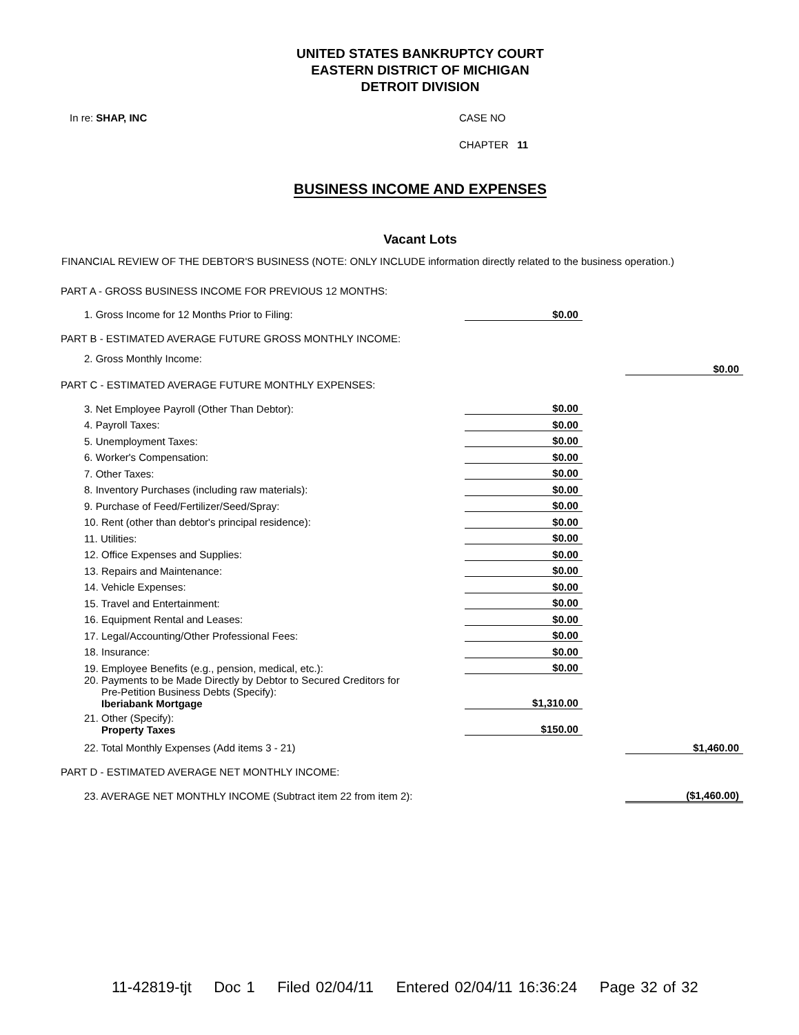UNITED STATES BANKRUPTCY COURT
EASTERN DISTRICT OF MICHIGAN
DETROIT DIVISION
In re: SHAP, INC CASE NO
CHAPTER 11
BUSINESS INCOME AND EXPENSES
Vacant Lots
FINANCIAL REVIEW OF THE DEBTOR'S BUSINESS (NOTE: ONLY INCLUDE information directly related to the business operation.)
| PART A - GROSS BUSINESS INCOME FOR PREVIOUS 12 MONTHS: | | | |
| 1. Gross Income for 12 Months Prior to Filing: | $0.00 | | |
| PART B - ESTIMATED AVERAGE FUTURE GROSS MONTHLY INCOME: | | | |
| 2. Gross Monthly Income: | | | $0.00 |
| PART C - ESTIMATED AVERAGE FUTURE MONTHLY EXPENSES: | | | |
| 3. Net Employee Payroll (Other Than Debtor): | $0.00 | | |
| 4. Payroll Taxes: | $0.00 | | |
| 5. Unemployment Taxes: | $0.00 | | |
| 6. Worker's Compensation: | $0.00 | | |
| 7. Other Taxes: | $0.00 | | |
| 8. Inventory Purchases (including raw materials): | $0.00 | | |
| 9. Purchase of Feed/Fertilizer/Seed/Spray: | $0.00 | | |
| 10. Rent (other than debtor's principal residence): | $0.00 | | |
| 11. Utilities: | $0.00 | | |
| 12. Office Expenses and Supplies: | $0.00 | | |
| 13. Repairs and Maintenance: | $0.00 | | |
| 14. Vehicle Expenses: | $0.00 | | |
| 15. Travel and Entertainment: | $0.00 | | |
| 16. Equipment Rental and Leases: | $0.00 | | |
| 17. Legal/Accounting/Other Professional Fees: | $0.00 | | |
| 18. Insurance: | $0.00 | | |
| 19. Employee Benefits (e.g., pension, medical, etc.): | $0.00 | | |
| 20. Payments to be Made Directly by Debtor to Secured Creditors for Pre-Petition Business Debts (Specify): Iberiabank Mortgage | $1,310.00 | | |
| 21. Other (Specify): Property Taxes | $150.00 | | |
| 22. Total Monthly Expenses (Add items 3 - 21) | | | $1,460.00 |
| PART D - ESTIMATED AVERAGE NET MONTHLY INCOME: | | | |
| 23. AVERAGE NET MONTHLY INCOME (Subtract item 22 from item 2): | | | ($1,460.00) |
11-42819-tjt Doc 1 Filed 02/04/11 Entered 02/04/11 16:36:24 Page 32 of 32